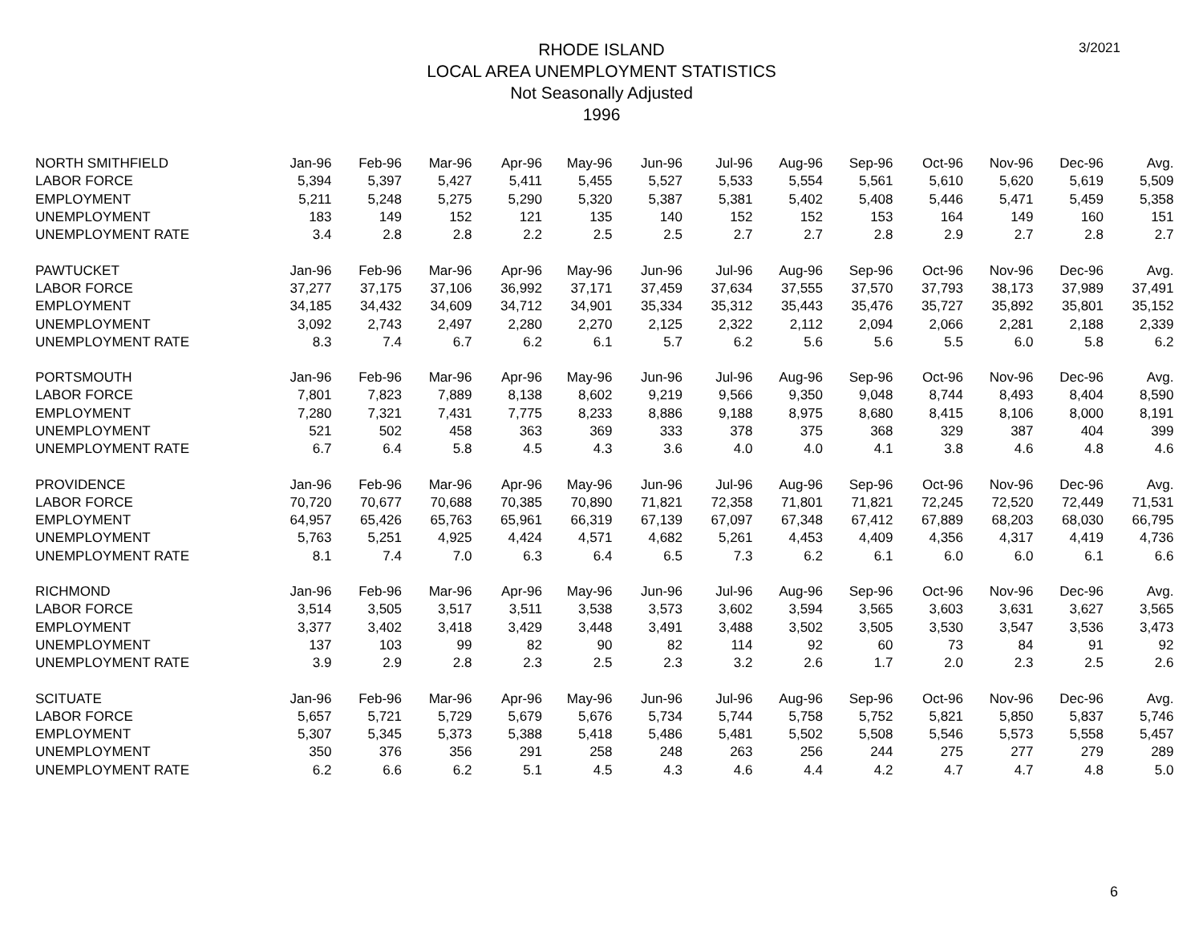3/2021
RHODE ISLAND
LOCAL AREA UNEMPLOYMENT STATISTICS
Not Seasonally Adjusted
1996
| NORTH SMITHFIELD | Jan-96 | Feb-96 | Mar-96 | Apr-96 | May-96 | Jun-96 | Jul-96 | Aug-96 | Sep-96 | Oct-96 | Nov-96 | Dec-96 | Avg. |
| --- | --- | --- | --- | --- | --- | --- | --- | --- | --- | --- | --- | --- | --- |
| LABOR FORCE | 5,394 | 5,397 | 5,427 | 5,411 | 5,455 | 5,527 | 5,533 | 5,554 | 5,561 | 5,610 | 5,620 | 5,619 | 5,509 |
| EMPLOYMENT | 5,211 | 5,248 | 5,275 | 5,290 | 5,320 | 5,387 | 5,381 | 5,402 | 5,408 | 5,446 | 5,471 | 5,459 | 5,358 |
| UNEMPLOYMENT | 183 | 149 | 152 | 121 | 135 | 140 | 152 | 152 | 153 | 164 | 149 | 160 | 151 |
| UNEMPLOYMENT RATE | 3.4 | 2.8 | 2.8 | 2.2 | 2.5 | 2.5 | 2.7 | 2.7 | 2.8 | 2.9 | 2.7 | 2.8 | 2.7 |
| PAWTUCKET | Jan-96 | Feb-96 | Mar-96 | Apr-96 | May-96 | Jun-96 | Jul-96 | Aug-96 | Sep-96 | Oct-96 | Nov-96 | Dec-96 | Avg. |
| LABOR FORCE | 37,277 | 37,175 | 37,106 | 36,992 | 37,171 | 37,459 | 37,634 | 37,555 | 37,570 | 37,793 | 38,173 | 37,989 | 37,491 |
| EMPLOYMENT | 34,185 | 34,432 | 34,609 | 34,712 | 34,901 | 35,334 | 35,312 | 35,443 | 35,476 | 35,727 | 35,892 | 35,801 | 35,152 |
| UNEMPLOYMENT | 3,092 | 2,743 | 2,497 | 2,280 | 2,270 | 2,125 | 2,322 | 2,112 | 2,094 | 2,066 | 2,281 | 2,188 | 2,339 |
| UNEMPLOYMENT RATE | 8.3 | 7.4 | 6.7 | 6.2 | 6.1 | 5.7 | 6.2 | 5.6 | 5.6 | 5.5 | 6.0 | 5.8 | 6.2 |
| PORTSMOUTH | Jan-96 | Feb-96 | Mar-96 | Apr-96 | May-96 | Jun-96 | Jul-96 | Aug-96 | Sep-96 | Oct-96 | Nov-96 | Dec-96 | Avg. |
| LABOR FORCE | 7,801 | 7,823 | 7,889 | 8,138 | 8,602 | 9,219 | 9,566 | 9,350 | 9,048 | 8,744 | 8,493 | 8,404 | 8,590 |
| EMPLOYMENT | 7,280 | 7,321 | 7,431 | 7,775 | 8,233 | 8,886 | 9,188 | 8,975 | 8,680 | 8,415 | 8,106 | 8,000 | 8,191 |
| UNEMPLOYMENT | 521 | 502 | 458 | 363 | 369 | 333 | 378 | 375 | 368 | 329 | 387 | 404 | 399 |
| UNEMPLOYMENT RATE | 6.7 | 6.4 | 5.8 | 4.5 | 4.3 | 3.6 | 4.0 | 4.0 | 4.1 | 3.8 | 4.6 | 4.8 | 4.6 |
| PROVIDENCE | Jan-96 | Feb-96 | Mar-96 | Apr-96 | May-96 | Jun-96 | Jul-96 | Aug-96 | Sep-96 | Oct-96 | Nov-96 | Dec-96 | Avg. |
| LABOR FORCE | 70,720 | 70,677 | 70,688 | 70,385 | 70,890 | 71,821 | 72,358 | 71,801 | 71,821 | 72,245 | 72,520 | 72,449 | 71,531 |
| EMPLOYMENT | 64,957 | 65,426 | 65,763 | 65,961 | 66,319 | 67,139 | 67,097 | 67,348 | 67,412 | 67,889 | 68,203 | 68,030 | 66,795 |
| UNEMPLOYMENT | 5,763 | 5,251 | 4,925 | 4,424 | 4,571 | 4,682 | 5,261 | 4,453 | 4,409 | 4,356 | 4,317 | 4,419 | 4,736 |
| UNEMPLOYMENT RATE | 8.1 | 7.4 | 7.0 | 6.3 | 6.4 | 6.5 | 7.3 | 6.2 | 6.1 | 6.0 | 6.0 | 6.1 | 6.6 |
| RICHMOND | Jan-96 | Feb-96 | Mar-96 | Apr-96 | May-96 | Jun-96 | Jul-96 | Aug-96 | Sep-96 | Oct-96 | Nov-96 | Dec-96 | Avg. |
| LABOR FORCE | 3,514 | 3,505 | 3,517 | 3,511 | 3,538 | 3,573 | 3,602 | 3,594 | 3,565 | 3,603 | 3,631 | 3,627 | 3,565 |
| EMPLOYMENT | 3,377 | 3,402 | 3,418 | 3,429 | 3,448 | 3,491 | 3,488 | 3,502 | 3,505 | 3,530 | 3,547 | 3,536 | 3,473 |
| UNEMPLOYMENT | 137 | 103 | 99 | 82 | 90 | 82 | 114 | 92 | 60 | 73 | 84 | 91 | 92 |
| UNEMPLOYMENT RATE | 3.9 | 2.9 | 2.8 | 2.3 | 2.5 | 2.3 | 3.2 | 2.6 | 1.7 | 2.0 | 2.3 | 2.5 | 2.6 |
| SCITUATE | Jan-96 | Feb-96 | Mar-96 | Apr-96 | May-96 | Jun-96 | Jul-96 | Aug-96 | Sep-96 | Oct-96 | Nov-96 | Dec-96 | Avg. |
| LABOR FORCE | 5,657 | 5,721 | 5,729 | 5,679 | 5,676 | 5,734 | 5,744 | 5,758 | 5,752 | 5,821 | 5,850 | 5,837 | 5,746 |
| EMPLOYMENT | 5,307 | 5,345 | 5,373 | 5,388 | 5,418 | 5,486 | 5,481 | 5,502 | 5,508 | 5,546 | 5,573 | 5,558 | 5,457 |
| UNEMPLOYMENT | 350 | 376 | 356 | 291 | 258 | 248 | 263 | 256 | 244 | 275 | 277 | 279 | 289 |
| UNEMPLOYMENT RATE | 6.2 | 6.6 | 6.2 | 5.1 | 4.5 | 4.3 | 4.6 | 4.4 | 4.2 | 4.7 | 4.7 | 4.8 | 5.0 |
6